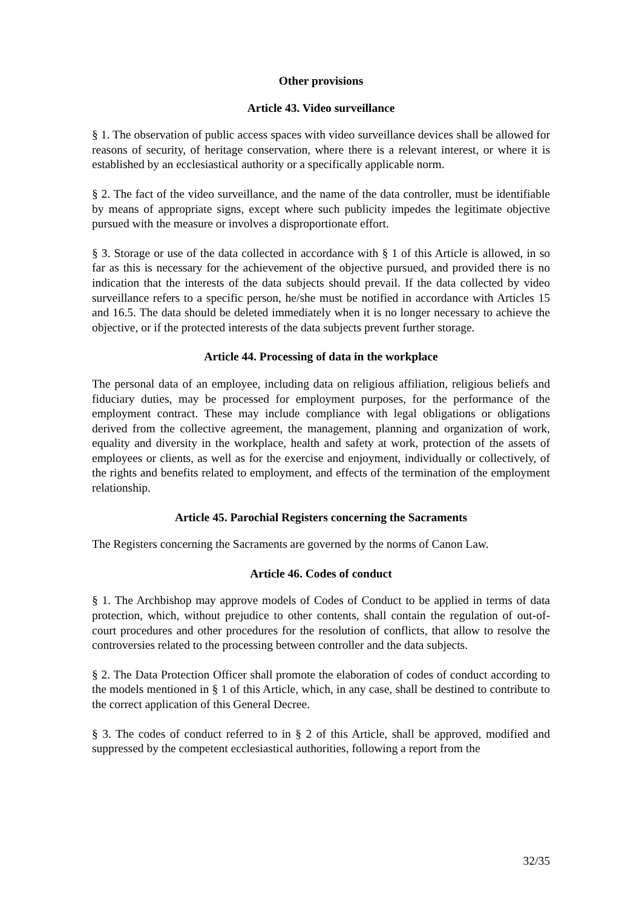Other provisions
Article 43. Video surveillance
§ 1. The observation of public access spaces with video surveillance devices shall be allowed for reasons of security, of heritage conservation, where there is a relevant interest, or where it is established by an ecclesiastical authority or a specifically applicable norm.
§ 2. The fact of the video surveillance, and the name of the data controller, must be identifiable by means of appropriate signs, except where such publicity impedes the legitimate objective pursued with the measure or involves a disproportionate effort.
§ 3. Storage or use of the data collected in accordance with § 1 of this Article is allowed, in so far as this is necessary for the achievement of the objective pursued, and provided there is no indication that the interests of the data subjects should prevail. If the data collected by video surveillance refers to a specific person, he/she must be notified in accordance with Articles 15 and 16.5. The data should be deleted immediately when it is no longer necessary to achieve the objective, or if the protected interests of the data subjects prevent further storage.
Article 44. Processing of data in the workplace
The personal data of an employee, including data on religious affiliation, religious beliefs and fiduciary duties, may be processed for employment purposes, for the performance of the employment contract. These may include compliance with legal obligations or obligations derived from the collective agreement, the management, planning and organization of work, equality and diversity in the workplace, health and safety at work, protection of the assets of employees or clients, as well as for the exercise and enjoyment, individually or collectively, of the rights and benefits related to employment, and effects of the termination of the employment relationship.
Article 45. Parochial Registers concerning the Sacraments
The Registers concerning the Sacraments are governed by the norms of Canon Law.
Article 46. Codes of conduct
§ 1. The Archbishop may approve models of Codes of Conduct to be applied in terms of data protection, which, without prejudice to other contents, shall contain the regulation of out-of-court procedures and other procedures for the resolution of conflicts, that allow to resolve the controversies related to the processing between controller and the data subjects.
§ 2. The Data Protection Officer shall promote the elaboration of codes of conduct according to the models mentioned in § 1 of this Article, which, in any case, shall be destined to contribute to the correct application of this General Decree.
§ 3. The codes of conduct referred to in § 2 of this Article, shall be approved, modified and suppressed by the competent ecclesiastical authorities, following a report from the
32/35